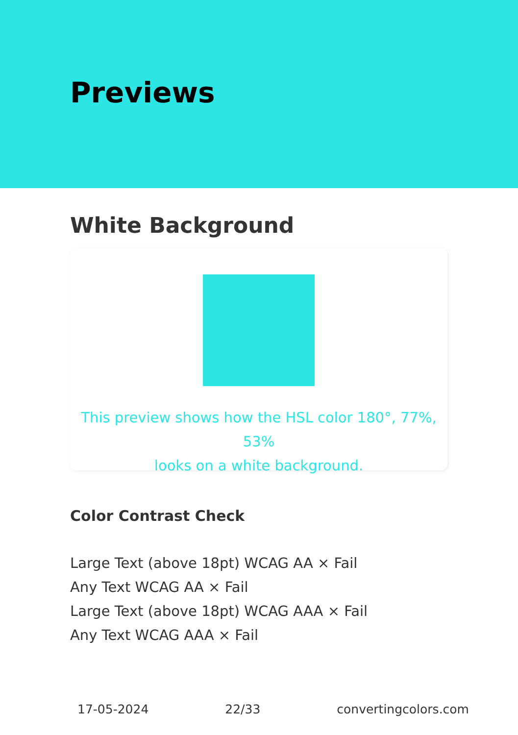Previews
White Background
This preview shows how the HSL color 180°, 77%, 53%
looks on a white background.
Color Contrast Check
Large Text (above 18pt) WCAG AA × Fail
Any Text WCAG AA × Fail
Large Text (above 18pt) WCAG AAA × Fail
Any Text WCAG AAA × Fail
17-05-2024 22/33 convertingcolors.com